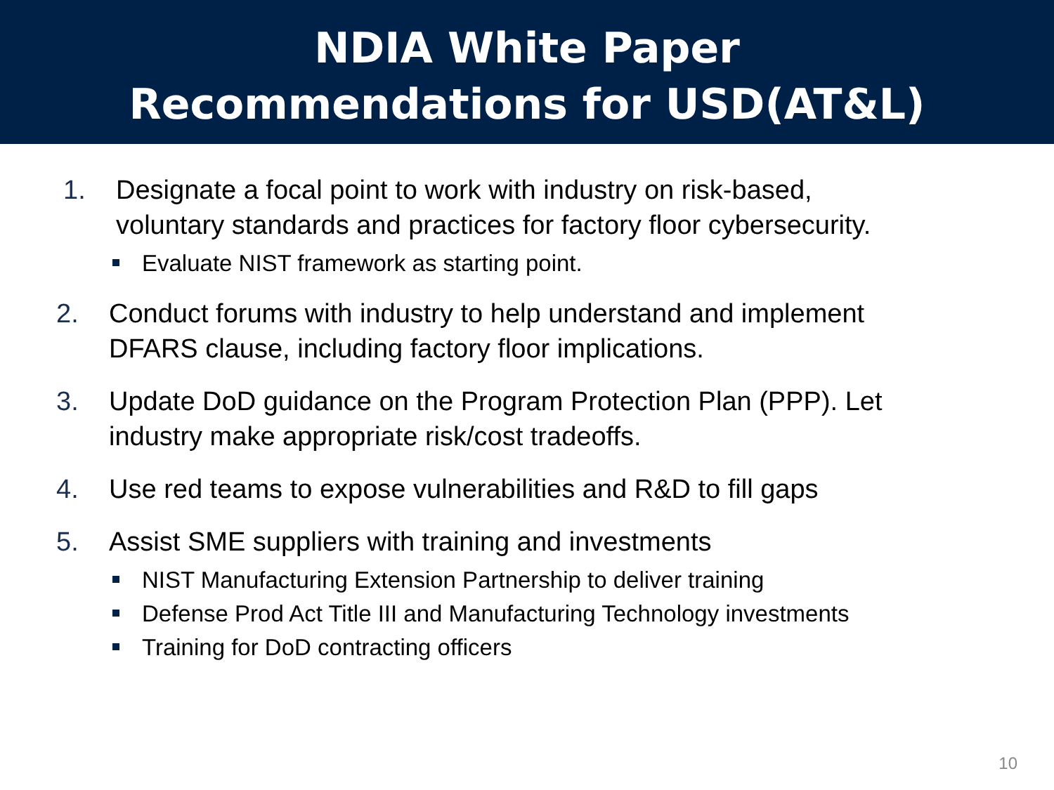NDIA White Paper
Recommendations for USD(AT&L)
1. Designate a focal point to work with industry on risk-based,
voluntary standards and practices for factory floor cybersecurity.
Evaluate NIST framework as starting point.
2. Conduct forums with industry to help understand and implement
DFARS clause, including factory floor implications.
3. Update DoD guidance on the Program Protection Plan (PPP). Let
industry make appropriate risk/cost tradeoffs.
4. Use red teams to expose vulnerabilities and R&D to fill gaps
5. Assist SME suppliers with training and investments
NIST Manufacturing Extension Partnership to deliver training
Defense Prod Act Title III and Manufacturing Technology investments
Training for DoD contracting officers
10